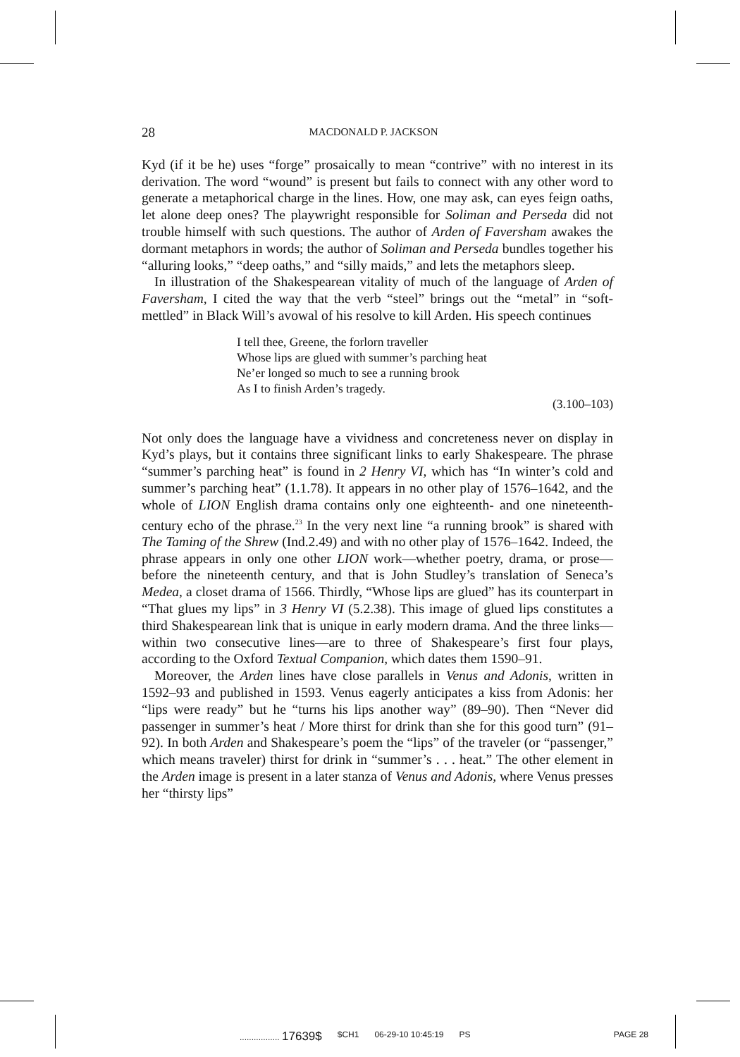28 MACDONALD P. JACKSON
Kyd (if it be he) uses “forge” prosaically to mean “contrive” with no interest in its derivation. The word “wound” is present but fails to connect with any other word to generate a metaphorical charge in the lines. How, one may ask, can eyes feign oaths, let alone deep ones? The playwright responsible for Soliman and Perseda did not trouble himself with such questions. The author of Arden of Faversham awakes the dormant metaphors in words; the author of Soliman and Perseda bundles together his “alluring looks,” “deep oaths,” and “silly maids,” and lets the metaphors sleep.
In illustration of the Shakespearean vitality of much of the language of Arden of Faversham, I cited the way that the verb “steel” brings out the “metal” in “soft-mettled” in Black Will’s avowal of his resolve to kill Arden. His speech continues
I tell thee, Greene, the forlorn traveller
Whose lips are glued with summer’s parching heat
Ne’er longed so much to see a running brook
As I to finish Arden’s tragedy.
(3.100–103)
Not only does the language have a vividness and concreteness never on display in Kyd’s plays, but it contains three significant links to early Shakespeare. The phrase “summer’s parching heat” is found in 2 Henry VI, which has “In winter’s cold and summer’s parching heat” (1.1.78). It appears in no other play of 1576–1642, and the whole of LION English drama contains only one eighteenth- and one nineteenth-century echo of the phrase.<sup>23</sup> In the very next line “a running brook” is shared with The Taming of the Shrew (Ind.2.49) and with no other play of 1576–1642. Indeed, the phrase appears in only one other LION work—whether poetry, drama, or prose—before the nineteenth century, and that is John Studley’s translation of Seneca’s Medea, a closet drama of 1566. Thirdly, “Whose lips are glued” has its counterpart in “That glues my lips” in 3 Henry VI (5.2.38). This image of glued lips constitutes a third Shakespearean link that is unique in early modern drama. And the three links—within two consecutive lines—are to three of Shakespeare’s first four plays, according to the Oxford Textual Companion, which dates them 1590–91.
Moreover, the Arden lines have close parallels in Venus and Adonis, written in 1592–93 and published in 1593. Venus eagerly anticipates a kiss from Adonis: her “lips were ready” but he “turns his lips another way” (89–90). Then “Never did passenger in summer’s heat / More thirst for drink than she for this good turn” (91–92). In both Arden and Shakespeare’s poem the “lips” of the traveler (or “passenger,” which means traveler) thirst for drink in “summer’s . . . heat.” The other element in the Arden image is present in a later stanza of Venus and Adonis, where Venus presses her “thirsty lips”
................. 17639$ $CH1 06-29-10 10:45:19 PS PAGE 28